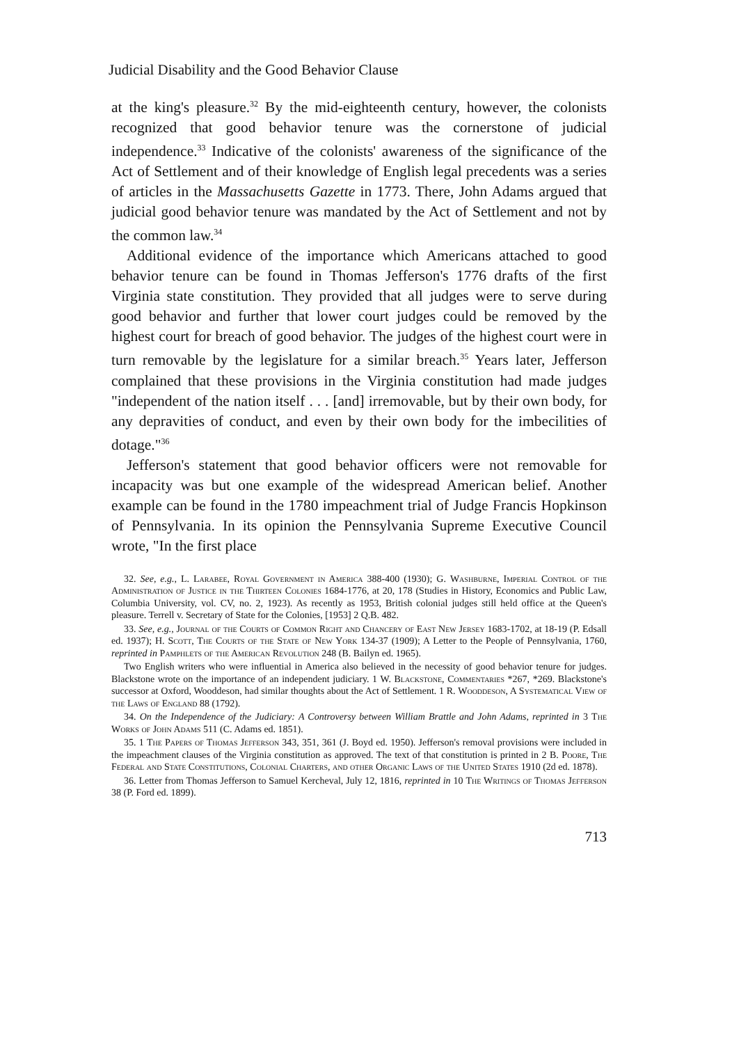Judicial Disability and the Good Behavior Clause
at the king's pleasure.<sup>32</sup> By the mid-eighteenth century, however, the colonists recognized that good behavior tenure was the cornerstone of judicial independence.<sup>33</sup> Indicative of the colonists' awareness of the significance of the Act of Settlement and of their knowledge of English legal precedents was a series of articles in the Massachusetts Gazette in 1773. There, John Adams argued that judicial good behavior tenure was mandated by the Act of Settlement and not by the common law.<sup>34</sup>
Additional evidence of the importance which Americans attached to good behavior tenure can be found in Thomas Jefferson's 1776 drafts of the first Virginia state constitution. They provided that all judges were to serve during good behavior and further that lower court judges could be removed by the highest court for breach of good behavior. The judges of the highest court were in turn removable by the legislature for a similar breach.<sup>35</sup> Years later, Jefferson complained that these provisions in the Virginia constitution had made judges "independent of the nation itself . . . [and] irremovable, but by their own body, for any depravities of conduct, and even by their own body for the imbecilities of dotage."<sup>36</sup>
Jefferson's statement that good behavior officers were not removable for incapacity was but one example of the widespread American belief. Another example can be found in the 1780 impeachment trial of Judge Francis Hopkinson of Pennsylvania. In its opinion the Pennsylvania Supreme Executive Council wrote, "In the first place
32. See, e.g., L. Larabee, Royal Government in America 388-400 (1930); G. Washburne, Imperial Control of the Administration of Justice in the Thirteen Colonies 1684-1776, at 20, 178 (Studies in History, Economics and Public Law, Columbia University, vol. CV, no. 2, 1923). As recently as 1953, British colonial judges still held office at the Queen's pleasure. Terrell v. Secretary of State for the Colonies, [1953] 2 Q.B. 482.
33. See, e.g., Journal of the Courts of Common Right and Chancery of East New Jersey 1683-1702, at 18-19 (P. Edsall ed. 1937); H. Scott, The Courts of the State of New York 134-37 (1909); A Letter to the People of Pennsylvania, 1760, reprinted in Pamphlets of the American Revolution 248 (B. Bailyn ed. 1965).
Two English writers who were influential in America also believed in the necessity of good behavior tenure for judges. Blackstone wrote on the importance of an independent judiciary. 1 W. Blackstone, Commentaries *267, *269. Blackstone's successor at Oxford, Wooddeson, had similar thoughts about the Act of Settlement. 1 R. Wooddeson, A Systematical View of the Laws of England 88 (1792).
34. On the Independence of the Judiciary: A Controversy between William Brattle and John Adams, reprinted in 3 The Works of John Adams 511 (C. Adams ed. 1851).
35. 1 The Papers of Thomas Jefferson 343, 351, 361 (J. Boyd ed. 1950). Jefferson's removal provisions were included in the impeachment clauses of the Virginia constitution as approved. The text of that constitution is printed in 2 B. Poore, The Federal and State Constitutions, Colonial Charters, and other Organic Laws of the United States 1910 (2d ed. 1878).
36. Letter from Thomas Jefferson to Samuel Kercheval, July 12, 1816, reprinted in 10 The Writings of Thomas Jefferson 38 (P. Ford ed. 1899).
713